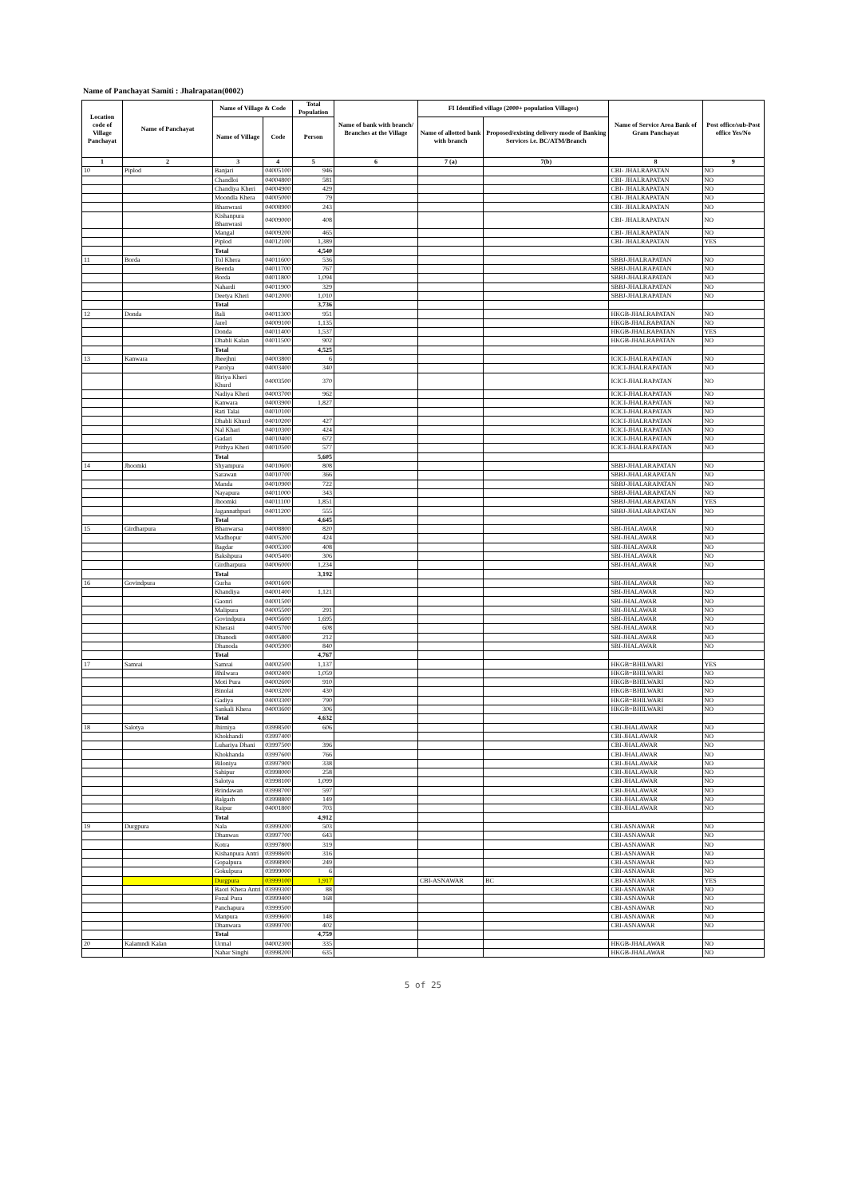Name of Panchayat Samiti : Jhalrapatan(0002)
| Location code of Village Panchayat | Name of Panchayat | Name of Village & Code | | Total Population | Name of bank with branch/ Branches at the Village | FI Identified village (2000+ population Villages) | | Name of Service Area Bank of Gram Panchayat | Post office/sub-Post office Yes/No |
| --- | --- | --- | --- | --- | --- | --- | --- | --- | --- |
| | | Name of Village | Code | Person | | Name of allotted bank with branch | Proposed/existing delivery mode of Banking Services i.e. BC/ATM/Branch | | |
| 1 | 2 | 3 | 4 | 5 | 6 | 7 (a) | 7(b) | 8 | 9 |
| 10 | Piplod | Banjari | 04005100 | 946 | | | | CBI- JHALRAPATAN | NO |
| | | Chandloi | 04004800 | 581 | | | | CBI- JHALRAPATAN | NO |
| | | Chandiya Kheri | 04004900 | 429 | | | | CBI- JHALRAPATAN | NO |
| | | Moondla Khera | 04005000 | 79 | | | | CBI- JHALRAPATAN | NO |
| | | Bhanwrasi | 04008900 | 243 | | | | CBI- JHALRAPATAN | NO |
| | | Kishanpura Bhanwrasi | 04009000 | 408 | | | | CBI- JHALRAPATAN | NO |
| | | Mangal | 04009200 | 465 | | | | CBI- JHALRAPATAN | NO |
| | | Piplod | 04012100 | 1,389 | | | | CBI- JHALRAPATAN | YES |
| | | Total | | 4,540 | | | | | |
| 11 | Borda | Tol Khera | 04011600 | 536 | | | | SBBJ-JHALRAPATAN | NO |
| | | Beenda | 04011700 | 767 | | | | SBBJ-JHALRAPATAN | NO |
| | | Borda | 04011800 | 1,094 | | | | SBBJ-JHALRAPATAN | NO |
| | | Nahardi | 04011900 | 329 | | | | SBBJ-JHALRAPATAN | NO |
| | | Deetya Kheri | 04012000 | 1,010 | | | | SBBJ-JHALRAPATAN | NO |
| | | Total | | 3,736 | | | | | |
| 12 | Donda | Bali | 04011300 | 951 | | | | HKGB-JHALRAPATAN | NO |
| | | Jarel | 04009100 | 1,135 | | | | HKGB-JHALRAPATAN | NO |
| | | Donda | 04011400 | 1,537 | | | | HKGB-JHALRAPATAN | YES |
| | | Dhabli Kalan | 04011500 | 902 | | | | HKGB-JHALRAPATAN | NO |
| | | Total | | 4,525 | | | | | |
| 13 | Kanwara | Jheejhni | 04003800 | 6 | | | | ICICI-JHALRAPATAN | NO |
| | | Parolya | 04003400 | 340 | | | | ICICI-JHALRAPATAN | NO |
| | | Biriya Kheri Khurd | 04003500 | 370 | | | | ICICI-JHALRAPATAN | NO |
| | | Nadiya Kheri | 04003700 | 962 | | | | ICICI-JHALRAPATAN | NO |
| | | Kanwara | 04003900 | 1,827 | | | | ICICI-JHALRAPATAN | NO |
| | | Rati Talai | 04010100 | | | | | ICICI-JHALRAPATAN | NO |
| | | Dhabli Khurd | 04010200 | 427 | | | | ICICI-JHALRAPATAN | NO |
| | | Nal Khari | 04010300 | 424 | | | | ICICI-JHALRAPATAN | NO |
| | | Gadari | 04010400 | 672 | | | | ICICI-JHALRAPATAN | NO |
| | | Prithya Kheri | 04010500 | 577 | | | | ICICI-JHALRAPATAN | NO |
| | | Total | | 5,605 | | | | | |
| 14 | Jhoomki | Shyampura | 04010600 | 808 | | | | SBBJ-JHALARAPATAN | NO |
| | | Sarawan | 04010700 | 366 | | | | SBBJ-JHALARAPATAN | NO |
| | | Manda | 04010900 | 722 | | | | SBBJ-JHALARAPATAN | NO |
| | | Nayapura | 04011000 | 343 | | | | SBBJ-JHALARAPATAN | NO |
| | | Jhoomki | 04011100 | 1,851 | | | | SBBJ-JHALARAPATAN | YES |
| | | Jagannathpuri | 04011200 | 555 | | | | SBBJ-JHALARAPATAN | NO |
| | | Total | | 4,645 | | | | | |
| 15 | Girdharpura | Bhanwarsa | 04008800 | 820 | | | | SBI-JHALAWAR | NO |
| | | Madhopur | 04005200 | 424 | | | | SBI-JHALAWAR | NO |
| | | Bagdar | 04005300 | 408 | | | | SBI-JHALAWAR | NO |
| | | Bakshpura | 04005400 | 306 | | | | SBI-JHALAWAR | NO |
| | | Girdharpura | 04006000 | 1,234 | | | | SBI-JHALAWAR | NO |
| | | Total | | 3,192 | | | | | |
| 16 | Govindpura | Gurha | 04001600 | | | | | SBI-JHALAWAR | NO |
| | | Khandiya | 04001400 | 1,121 | | | | SBI-JHALAWAR | NO |
| | | Gaonri | 04001500 | | | | | SBI-JHALAWAR | NO |
| | | Malipura | 04005500 | 291 | | | | SBI-JHALAWAR | NO |
| | | Govindpura | 04005600 | 1,695 | | | | SBI-JHALAWAR | NO |
| | | Kherasi | 04005700 | 608 | | | | SBI-JHALAWAR | NO |
| | | Dhanodi | 04005800 | 212 | | | | SBI-JHALAWAR | NO |
| | | Dhanoda | 04005900 | 840 | | | | SBI-JHALAWAR | NO |
| | | Total | | 4,767 | | | | | |
| 17 | Samrai | Samrai | 04002500 | 1,137 | | | | HKGB=BHILWARI | YES |
| | | Bhilwara | 04002400 | 1,059 | | | | HKGB=BHILWARI | NO |
| | | Moti Pura | 04002600 | 910 | | | | HKGB=BHILWARI | NO |
| | | Binolai | 04003200 | 430 | | | | HKGB=BHILWARI | NO |
| | | Gadiya | 04003300 | 790 | | | | HKGB=BHILWARI | NO |
| | | Sankali Khera | 04003600 | 306 | | | | HKGB=BHILWARI | NO |
| | | Total | | 4,632 | | | | | |
| 18 | Salotya | Jhirniya | 03998500 | 606 | | | | CBI-JHALAWAR | NO |
| | | Khokhandi | 03997400 | | | | | CBI-JHALAWAR | NO |
| | | Luhariya Dhani | 03997500 | 396 | | | | CBI-JHALAWAR | NO |
| | | Khokhanda | 03997600 | 766 | | | | CBI-JHALAWAR | NO |
| | | Biloniya | 03997900 | 338 | | | | CBI-JHALAWAR | NO |
| | | Sahipur | 03998000 | 258 | | | | CBI-JHALAWAR | NO |
| | | Salotya | 03998100 | 1,099 | | | | CBI-JHALAWAR | NO |
| | | Brindawan | 03998700 | 597 | | | | CBI-JHALAWAR | NO |
| | | Balgarh | 03998800 | 149 | | | | CBI-JHALAWAR | NO |
| | | Raipur | 04001800 | 703 | | | | CBI-JHALAWAR | NO |
| | | Total | | 4,912 | | | | | |
| 19 | Durgpura | Nala | 03999200 | 503 | | | | CBI-ASNAWAR | NO |
| | | Dhanwas | 03997700 | 643 | | | | CBI-ASNAWAR | NO |
| | | Kotra | 03997800 | 319 | | | | CBI-ASNAWAR | NO |
| | | Kishanpura Antri | 03998600 | 316 | | | | CBI-ASNAWAR | NO |
| | | Gopalpura | 03998900 | 249 | | | | CBI-ASNAWAR | NO |
| | | Gokulpura | 03999000 | 6 | | | | CBI-ASNAWAR | NO |
| | | Durgpura | 03999100 | 1,917 | | CBI-ASNAWAR | BC | CBI-ASNAWAR | YES |
| | | Baori Khera Antri | 03999300 | 88 | | | | CBI-ASNAWAR | NO |
| | | Fozal Pura | 03999400 | 168 | | | | CBI-ASNAWAR | NO |
| | | Panchapura | 03999500 | | | | | CBI-ASNAWAR | NO |
| | | Manpura | 03999600 | 148 | | | | CBI-ASNAWAR | NO |
| | | Dhanwara | 03999700 | 402 | | | | CBI-ASNAWAR | NO |
| | | Total | | 4,759 | | | | | |
| 20 | Kalamndi Kalan | Urmal | 04002300 | 335 | | | | HKGB-JHALAWAR | NO |
| | | Nahar Singhi | 03998200 | 635 | | | | HKGB-JHALAWAR | NO |
5 of 25